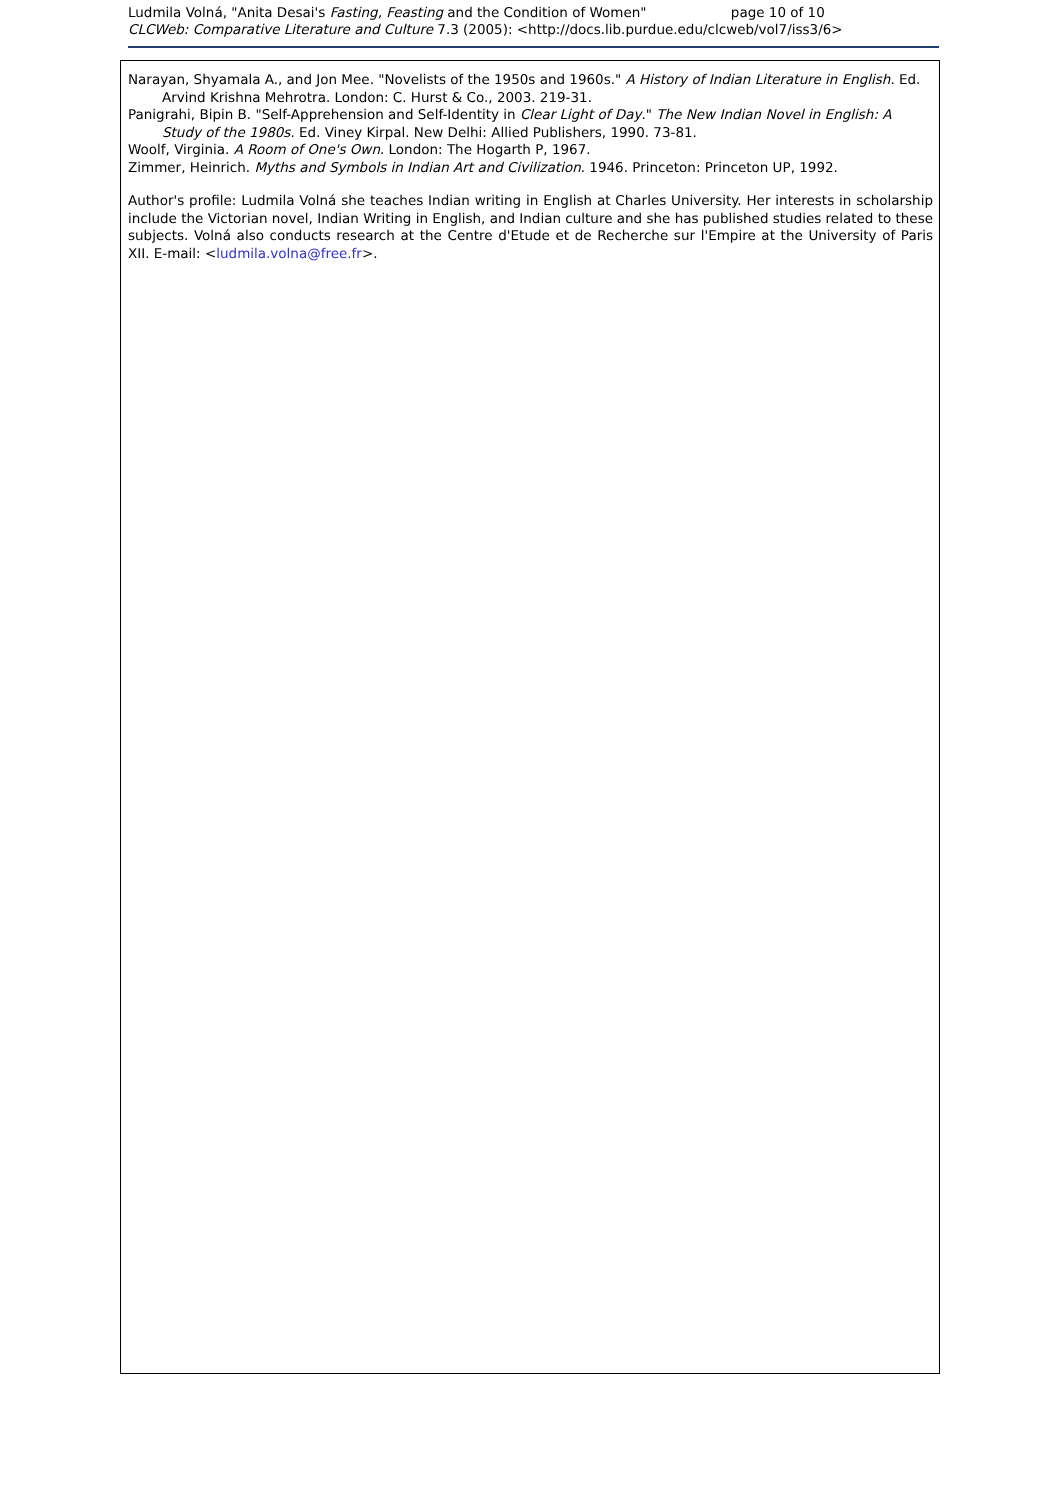Ludmila Volná, "Anita Desai's Fasting, Feasting and the Condition of Women" page 10 of 10
CLCWeb: Comparative Literature and Culture 7.3 (2005): <http://docs.lib.purdue.edu/clcweb/vol7/iss3/6>
Narayan, Shyamala A., and Jon Mee. "Novelists of the 1950s and 1960s." A History of Indian Literature in English. Ed. Arvind Krishna Mehrotra. London: C. Hurst & Co., 2003. 219-31.
Panigrahi, Bipin B. "Self-Apprehension and Self-Identity in Clear Light of Day." The New Indian Novel in English: A Study of the 1980s. Ed. Viney Kirpal. New Delhi: Allied Publishers, 1990. 73-81.
Woolf, Virginia. A Room of One's Own. London: The Hogarth P, 1967.
Zimmer, Heinrich. Myths and Symbols in Indian Art and Civilization. 1946. Princeton: Princeton UP, 1992.
Author's profile: Ludmila Volná she teaches Indian writing in English at Charles University. Her interests in scholarship include the Victorian novel, Indian Writing in English, and Indian culture and she has published studies related to these subjects. Volná also conducts research at the Centre d'Etude et de Recherche sur l'Empire at the University of Paris XII. E-mail: <ludmila.volna@free.fr>.